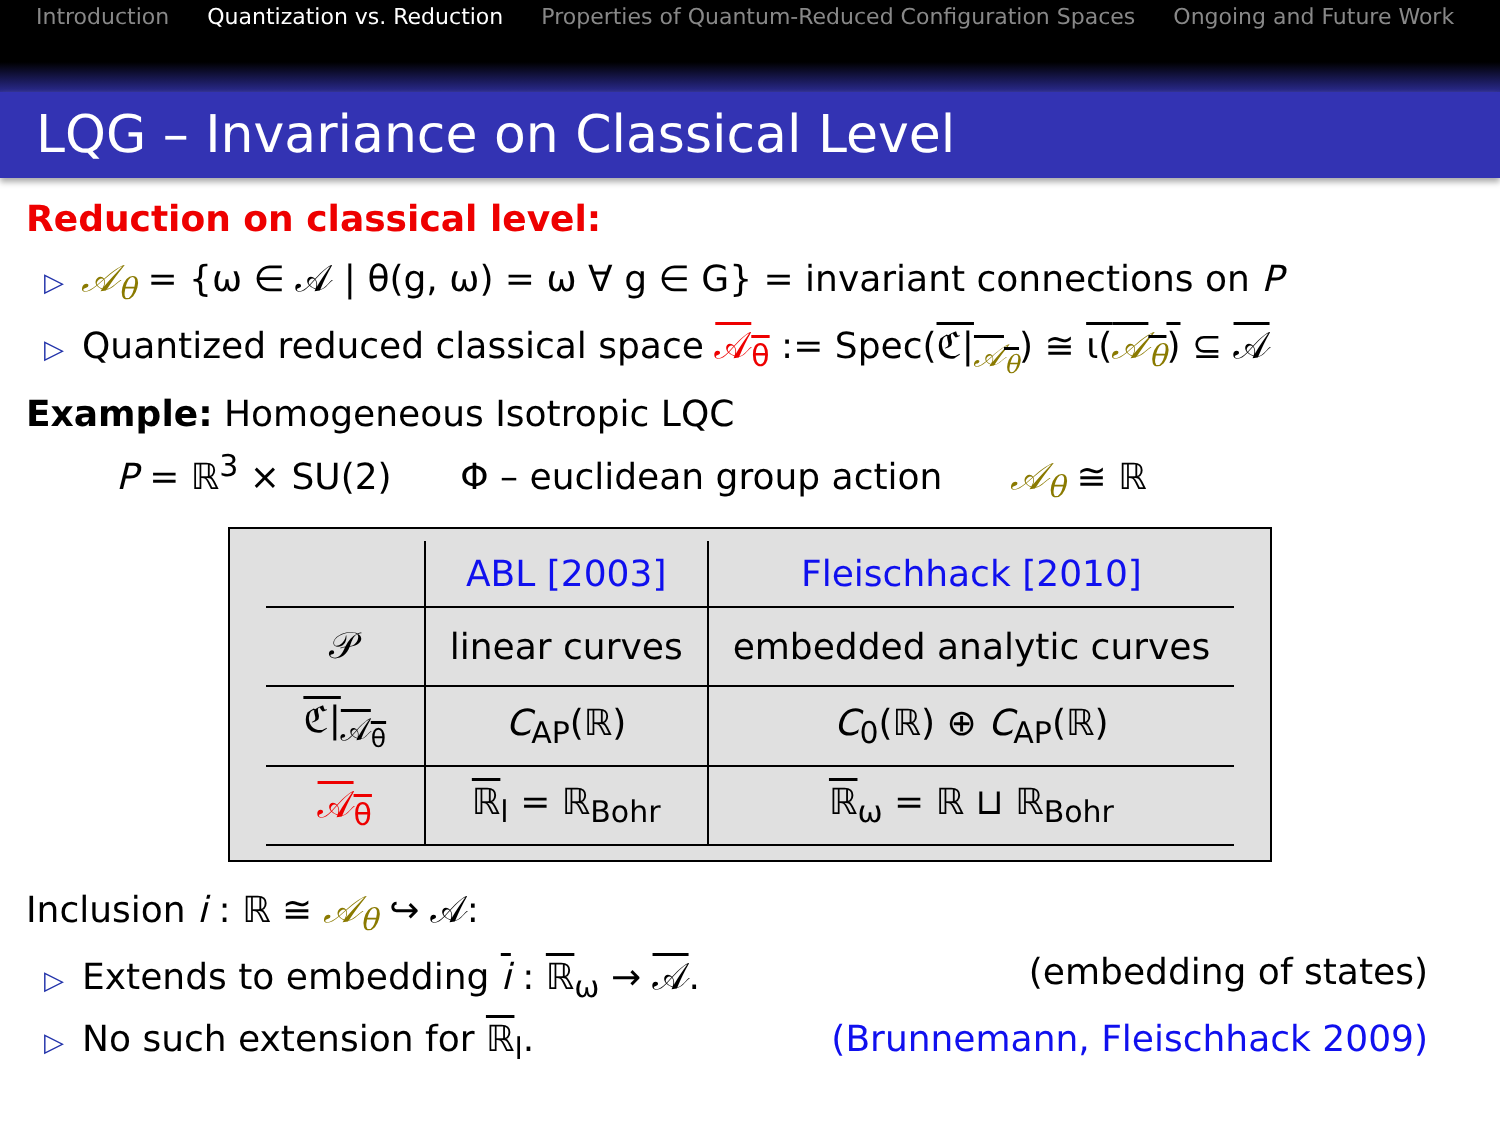Introduction Quantization vs. Reduction Properties of Quantum-Reduced Configuration Spaces Ongoing and Future Work
LQG – Invariance on Classical Level
Reduction on classical level:
▷ 𝒜<sub>θ</sub> = {ω ∈ 𝒜 | θ(g, ω) = ω ∀ g ∈ G} = invariant connections on P
▷ Quantized reduced classical space 𝒜<sub>θ</sub> := Spec(ℭ|<sub>𝒜<sub>θ</sub></sub>) ≅ ι(𝒜<sub>θ</sub>) ⊆ 𝒜
Example: Homogeneous Isotropic LQC
P = ℝ<sup>3</sup> × SU(2) Φ – euclidean group action 𝒜<sub>θ</sub> ≅ ℝ
| | ABL [2003] | Fleischhack [2010] |
| --- | --- | --- |
| 𝒫 | linear curves | embedded analytic curves |
| ℭ/<sub>𝒜<sub>θ</sub></sub> | C<sub>AP</sub>(ℝ) | C<sub>0</sub>(ℝ) ⊕ C<sub>AP</sub>(ℝ) |
| 𝒜<sub>θ</sub> | ℝ<sub>l</sub> = ℝ<sub>Bohr</sub> | ℝ<sub>ω</sub> = ℝ ⊔ ℝ<sub>Bohr</sub> |
Inclusion i : ℝ ≅ 𝒜<sub>θ</sub> ↪ 𝒜:
▷ Extends to embedding i : ℝ<sub>ω</sub> → 𝒜. (embedding of states)
▷ No such extension for ℝ<sub>l</sub>. (Brunnemann, Fleischhack 2009)